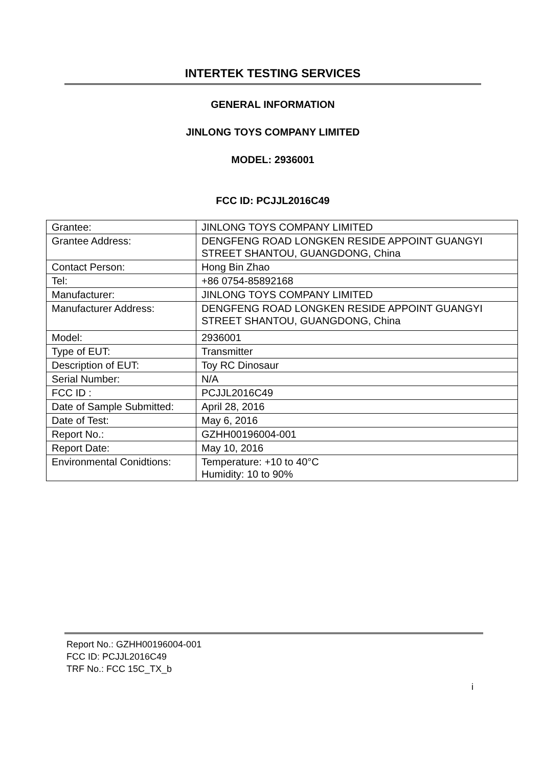INTERTEK TESTING SERVICES
GENERAL INFORMATION
JINLONG TOYS COMPANY LIMITED
MODEL: 2936001
FCC ID: PCJJL2016C49
| Grantee: | JINLONG TOYS COMPANY LIMITED |
| Grantee Address: | DENGFENG ROAD LONGKEN RESIDE APPOINT GUANGYI STREET SHANTOU, GUANGDONG, China |
| Contact Person: | Hong Bin Zhao |
| Tel: | +86 0754-85892168 |
| Manufacturer: | JINLONG TOYS COMPANY LIMITED |
| Manufacturer Address: | DENGFENG ROAD LONGKEN RESIDE APPOINT GUANGYI STREET SHANTOU, GUANGDONG, China |
| Model: | 2936001 |
| Type of EUT: | Transmitter |
| Description of EUT: | Toy RC Dinosaur |
| Serial Number: | N/A |
| FCC ID : | PCJJL2016C49 |
| Date of Sample Submitted: | April 28, 2016 |
| Date of Test: | May 6, 2016 |
| Report No.: | GZHH00196004-001 |
| Report Date: | May 10, 2016 |
| Environmental Conidtions: | Temperature: +10 to 40°C Humidity: 10 to 90% |
Report No.: GZHH00196004-001
FCC ID: PCJJL2016C49
TRF No.: FCC 15C_TX_b
i